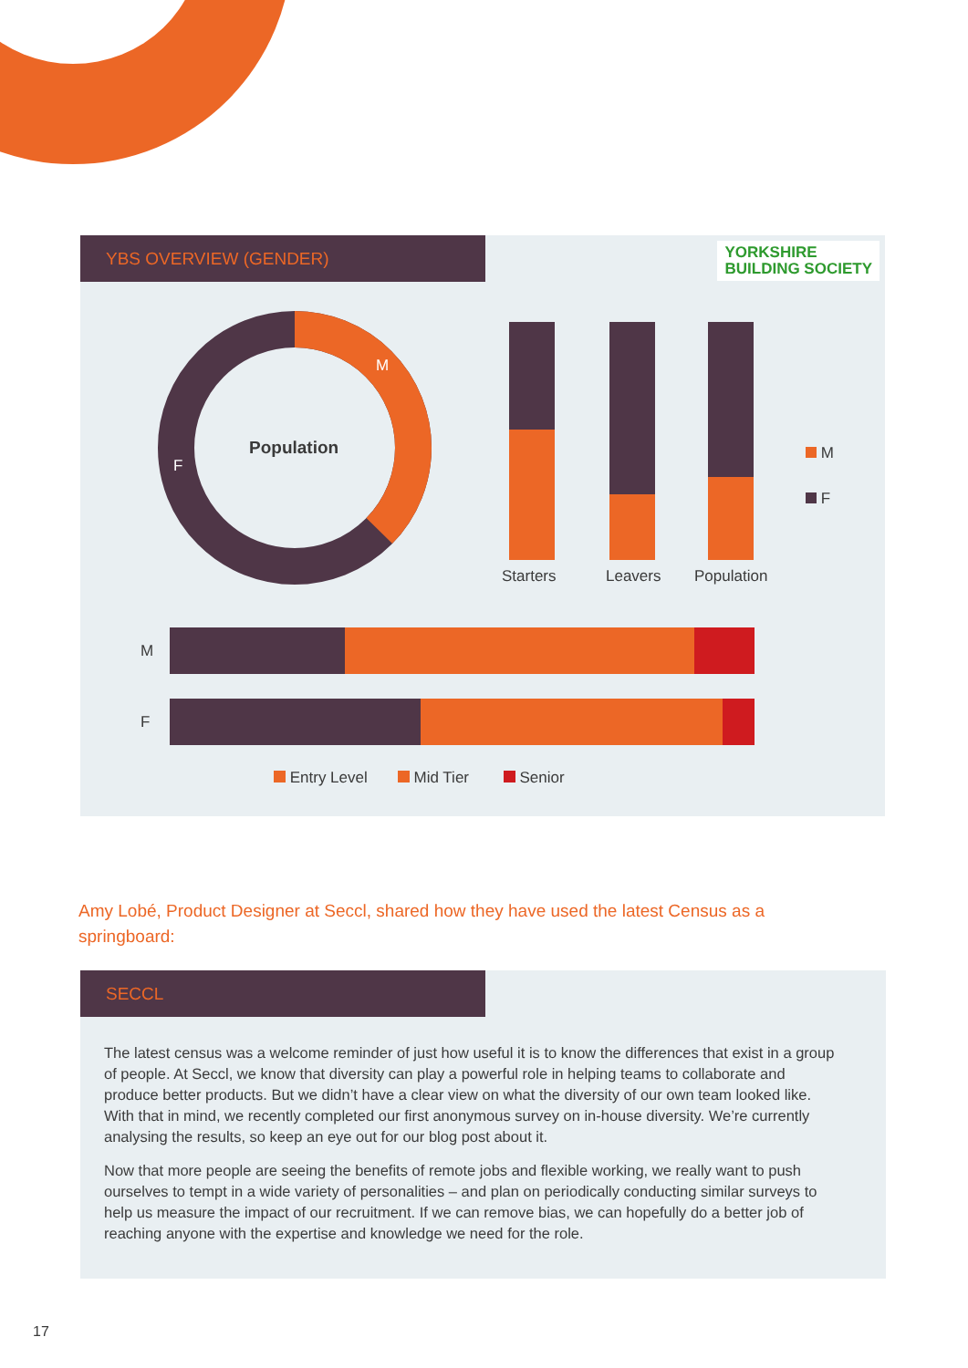YBS OVERVIEW (GENDER)
YORKSHIRE
BUILDING SOCIETY
Population
M
F
Starters Leavers Population
M
F
M
F
Entry Level Mid Tier Senior
Amy Lobé, Product Designer at Seccl, shared how they have used the latest Census as a springboard:
SECCL
The latest census was a welcome reminder of just how useful it is to know the differences that exist in a group of people. At Seccl, we know that diversity can play a powerful role in helping teams to collaborate and produce better products. But we didn’t have a clear view on what the diversity of our own team looked like. With that in mind, we recently completed our first anonymous survey on in-house diversity. We’re currently analysing the results, so keep an eye out for our blog post about it.
Now that more people are seeing the benefits of remote jobs and flexible working, we really want to push ourselves to tempt in a wide variety of personalities – and plan on periodically conducting similar surveys to help us measure the impact of our recruitment. If we can remove bias, we can hopefully do a better job of reaching anyone with the expertise and knowledge we need for the role.
17